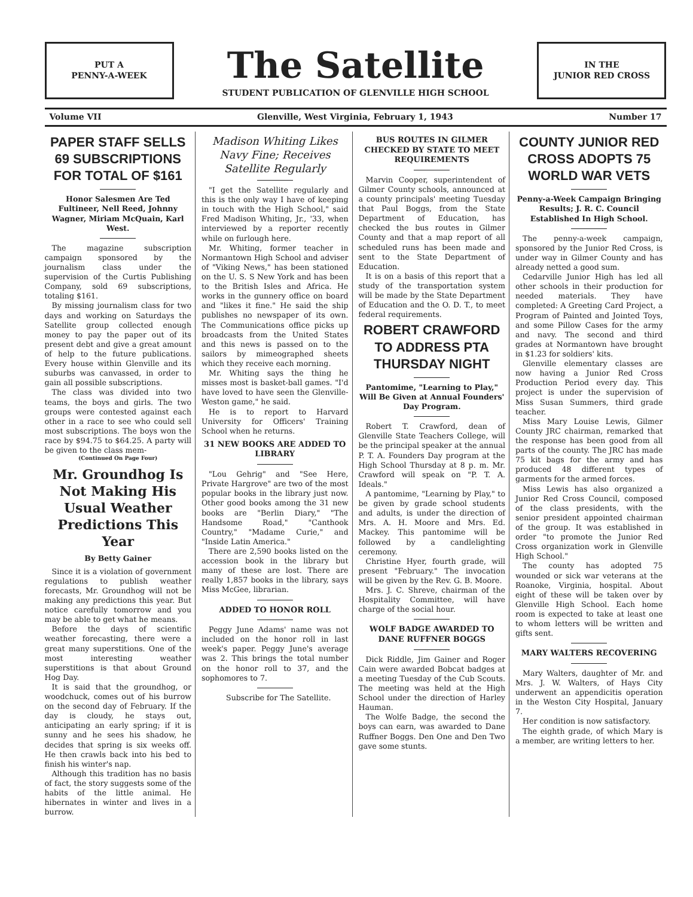PUT A
PENNY-A-WEEK
The Satellite
STUDENT PUBLICATION OF GLENVILLE HIGH SCHOOL
IN THE
JUNIOR RED CROSS
Volume VII Glenville, West Virginia, February 1, 1943 Number 17
PAPER STAFF SELLS 69 SUBSCRIPTIONS FOR TOTAL OF $161
Honor Salesmen Are Ted Fultineer, Nell Reed, Johnny Wagner, Miriam McQuain, Karl West.
The magazine subscription campaign sponsored by the journalism class under the supervision of the Curtis Publishing Company, sold 69 subscriptions, totaling $161.
By missing journalism class for two days and working on Saturdays the Satellite group collected enough money to pay the paper out of its present debt and give a great amount of help to the future publications. Every house within Glenville and its suburbs was canvassed, in order to gain all possible subscriptions.
The class was divided into two teams, the boys and girls. The two groups were contested against each other in a race to see who could sell most subscriptions. The boys won the race by $94.75 to $64.25. A party will be given to the class mem-
(Continued On Page Four)
Mr. Groundhog Is Not Making His Usual Weather Predictions This Year
By Betty Gainer
Since it is a violation of government regulations to publish weather forecasts, Mr. Groundhog will not be making any predictions this year. But notice carefully tomorrow and you may be able to get what he means.
Before the days of scientific weather forecasting, there were a great many superstitions. One of the most interesting weather superstitions is that about Ground Hog Day.
It is said that the groundhog, or woodchuck, comes out of his burrow on the second day of February. If the day is cloudy, he stays out, anticipating an early spring; if it is sunny and he sees his shadow, he decides that spring is six weeks off. He then crawls back into his bed to finish his winter's nap.
Although this tradition has no basis of fact, the story suggests some of the habits of the little animal. He hibernates in winter and lives in a burrow.
Madison Whiting Likes Navy Fine; Receives Satellite Regularly
"I get the Satellite regularly and this is the only way I have of keeping in touch with the High School," said Fred Madison Whiting, Jr., '33, when interviewed by a reporter recently while on furlough here.
Mr. Whiting, former teacher in Normantown High School and adviser of "Viking News," has been stationed on the U. S. S New York and has been to the British Isles and Africa. He works in the gunnery office on board and "likes it fine." He said the ship publishes no newspaper of its own. The Communications office picks up broadcasts from the United States and this news is passed on to the sailors by mimeographed sheets which they receive each morning.
Mr. Whiting says the thing he misses most is basket-ball games. "I'd have loved to have seen the Glenville-Weston game," he said.
He is to report to Harvard University for Officers' Training School when he returns.
31 NEW BOOKS ARE ADDED TO LIBRARY
"Lou Gehrig" and "See Here, Private Hargrove" are two of the most popular books in the library just now. Other good books among the 31 new books are "Berlin Diary," "The Handsome Road," "Canthook Country," "Madame Curie," and "Inside Latin America."
There are 2,590 books listed on the accession book in the library but many of these are lost. There are really 1,857 books in the library, says Miss McGee, librarian.
ADDED TO HONOR ROLL
Peggy June Adams' name was not included on the honor roll in last week's paper. Peggy June's average was 2. This brings the total number on the honor roll to 37, and the sophomores to 7.
Subscribe for The Satellite.
BUS ROUTES IN GILMER CHECKED BY STATE TO MEET REQUIREMENTS
Marvin Cooper, superintendent of Gilmer County schools, announced at a county principals' meeting Tuesday that Paul Boggs, from the State Department of Education, has checked the bus routes in Gilmer County and that a map report of all scheduled runs has been made and sent to the State Department of Education.
It is on a basis of this report that a study of the transportation system will be made by the State Department of Education and the O. D. T., to meet federal requirements.
ROBERT CRAWFORD TO ADDRESS PTA THURSDAY NIGHT
Pantomime, "Learning to Play," Will Be Given at Annual Founders' Day Program.
Robert T. Crawford, dean of Glenville State Teachers College, will be the principal speaker at the annual P. T. A. Founders Day program at the High School Thursday at 8 p. m. Mr. Crawford will speak on "P. T. A. Ideals."
A pantomime, "Learning by Play," to be given by grade school students and adults, is under the direction of Mrs. A. H. Moore and Mrs. Ed. Mackey. This pantomime will be followed by a candlelighting ceremony.
Christine Hyer, fourth grade, will present "February." The invocation will be given by the Rev. G. B. Moore.
Mrs. J. C. Shreve, chairman of the Hospitality Committee, will have charge of the social hour.
WOLF BADGE AWARDED TO DANE RUFFNER BOGGS
Dick Riddle, Jim Gainer and Roger Cain were awarded Bobcat badges at a meeting Tuesday of the Cub Scouts. The meeting was held at the High School under the direction of Harley Hauman.
The Wolfe Badge, the second the boys can earn, was awarded to Dane Ruffner Boggs. Den One and Den Two gave some stunts.
COUNTY JUNIOR RED CROSS ADOPTS 75 WORLD WAR VETS
Penny-a-Week Campaign Bringing Results; J. R. C. Council Established In High School.
The penny-a-week campaign, sponsored by the Junior Red Cross, is under way in Gilmer County and has already netted a good sum.
Cedarville Junior High has led all other schools in their production for needed materials. They have completed: A Greeting Card Project, a Program of Painted and Jointed Toys, and some Pillow Cases for the army and navy. The second and third grades at Normantown have brought in $1.23 for soldiers' kits.
Glenville elementary classes are now having a Junior Red Cross Production Period every day. This project is under the supervision of Miss Susan Summers, third grade teacher.
Miss Mary Louise Lewis, Gilmer County JRC chairman, remarked that the response has been good from all parts of the county. The JRC has made 75 kit bags for the army and has produced 48 different types of garments for the armed forces.
Miss Lewis has also organized a Junior Red Cross Council, composed of the class presidents, with the senior president appointed chairman of the group. It was established in order "to promote the Junior Red Cross organization work in Glenville High School."
The county has adopted 75 wounded or sick war veterans at the Roanoke, Virginia, hospital. About eight of these will be taken over by Glenville High School. Each home room is expected to take at least one to whom letters will be written and gifts sent.
MARY WALTERS RECOVERING
Mary Walters, daughter of Mr. and Mrs. J. W. Walters, of Hays City underwent an appendicitis operation in the Weston City Hospital, January 7.
Her condition is now satisfactory.
The eighth grade, of which Mary is a member, are writing letters to her.